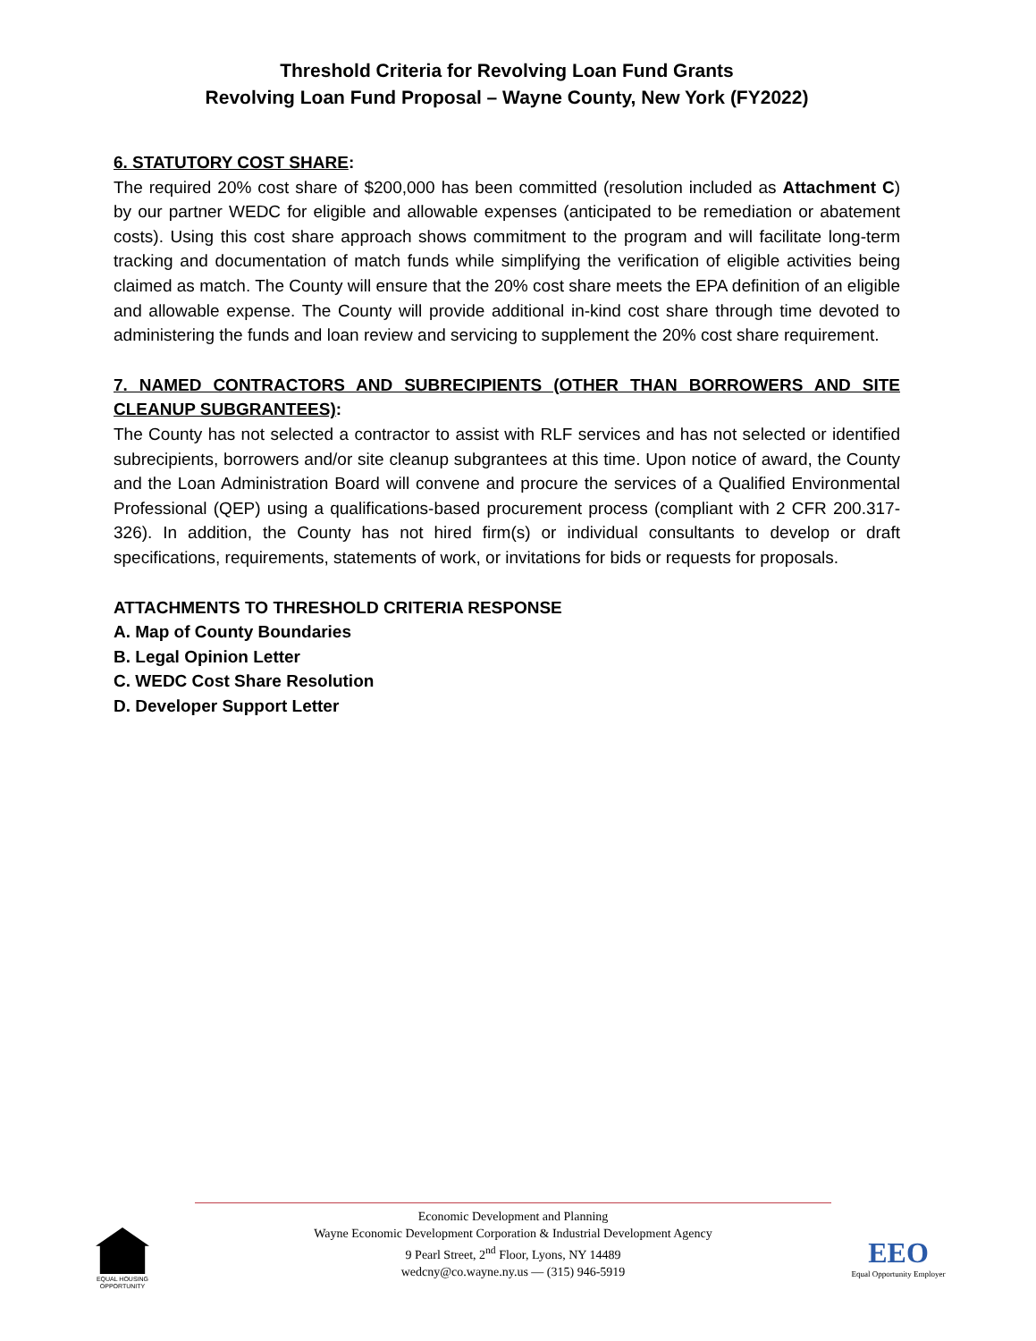Threshold Criteria for Revolving Loan Fund Grants
Revolving Loan Fund Proposal – Wayne County, New York (FY2022)
6. STATUTORY COST SHARE:
The required 20% cost share of $200,000 has been committed (resolution included as Attachment C) by our partner WEDC for eligible and allowable expenses (anticipated to be remediation or abatement costs). Using this cost share approach shows commitment to the program and will facilitate long-term tracking and documentation of match funds while simplifying the verification of eligible activities being claimed as match. The County will ensure that the 20% cost share meets the EPA definition of an eligible and allowable expense. The County will provide additional in-kind cost share through time devoted to administering the funds and loan review and servicing to supplement the 20% cost share requirement.
7. NAMED CONTRACTORS AND SUBRECIPIENTS (OTHER THAN BORROWERS AND SITE CLEANUP SUBGRANTEES):
The County has not selected a contractor to assist with RLF services and has not selected or identified subrecipients, borrowers and/or site cleanup subgrantees at this time. Upon notice of award, the County and the Loan Administration Board will convene and procure the services of a Qualified Environmental Professional (QEP) using a qualifications-based procurement process (compliant with 2 CFR 200.317-326). In addition, the County has not hired firm(s) or individual consultants to develop or draft specifications, requirements, statements of work, or invitations for bids or requests for proposals.
ATTACHMENTS TO THRESHOLD CRITERIA RESPONSE
A. Map of County Boundaries
B. Legal Opinion Letter
C. WEDC Cost Share Resolution
D. Developer Support Letter
Economic Development and Planning
Wayne Economic Development Corporation & Industrial Development Agency
9 Pearl Street, 2<sup>nd</sup> Floor, Lyons, NY 14489
wedcny@co.wayne.ny.us — (315) 946-5919
EQUAL HOUSING OPPORTUNITY
EEO
Equal Opportunity Employer